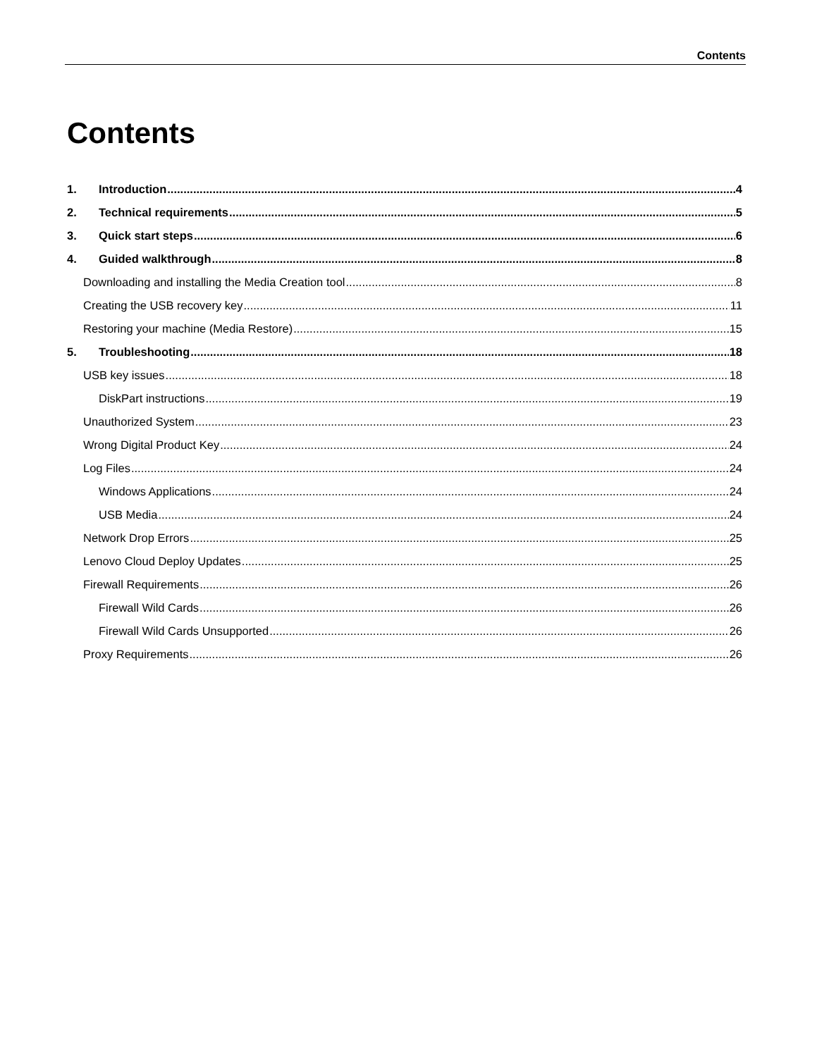Contents
Contents
1. Introduction 4
2. Technical requirements 5
3. Quick start steps 6
4. Guided walkthrough 8
Downloading and installing the Media Creation tool 8
Creating the USB recovery key 11
Restoring your machine (Media Restore) 15
5. Troubleshooting 18
USB key issues 18
DiskPart instructions 19
Unauthorized System 23
Wrong Digital Product Key 24
Log Files 24
Windows Applications 24
USB Media 24
Network Drop Errors 25
Lenovo Cloud Deploy Updates 25
Firewall Requirements 26
Firewall Wild Cards 26
Firewall Wild Cards Unsupported 26
Proxy Requirements 26